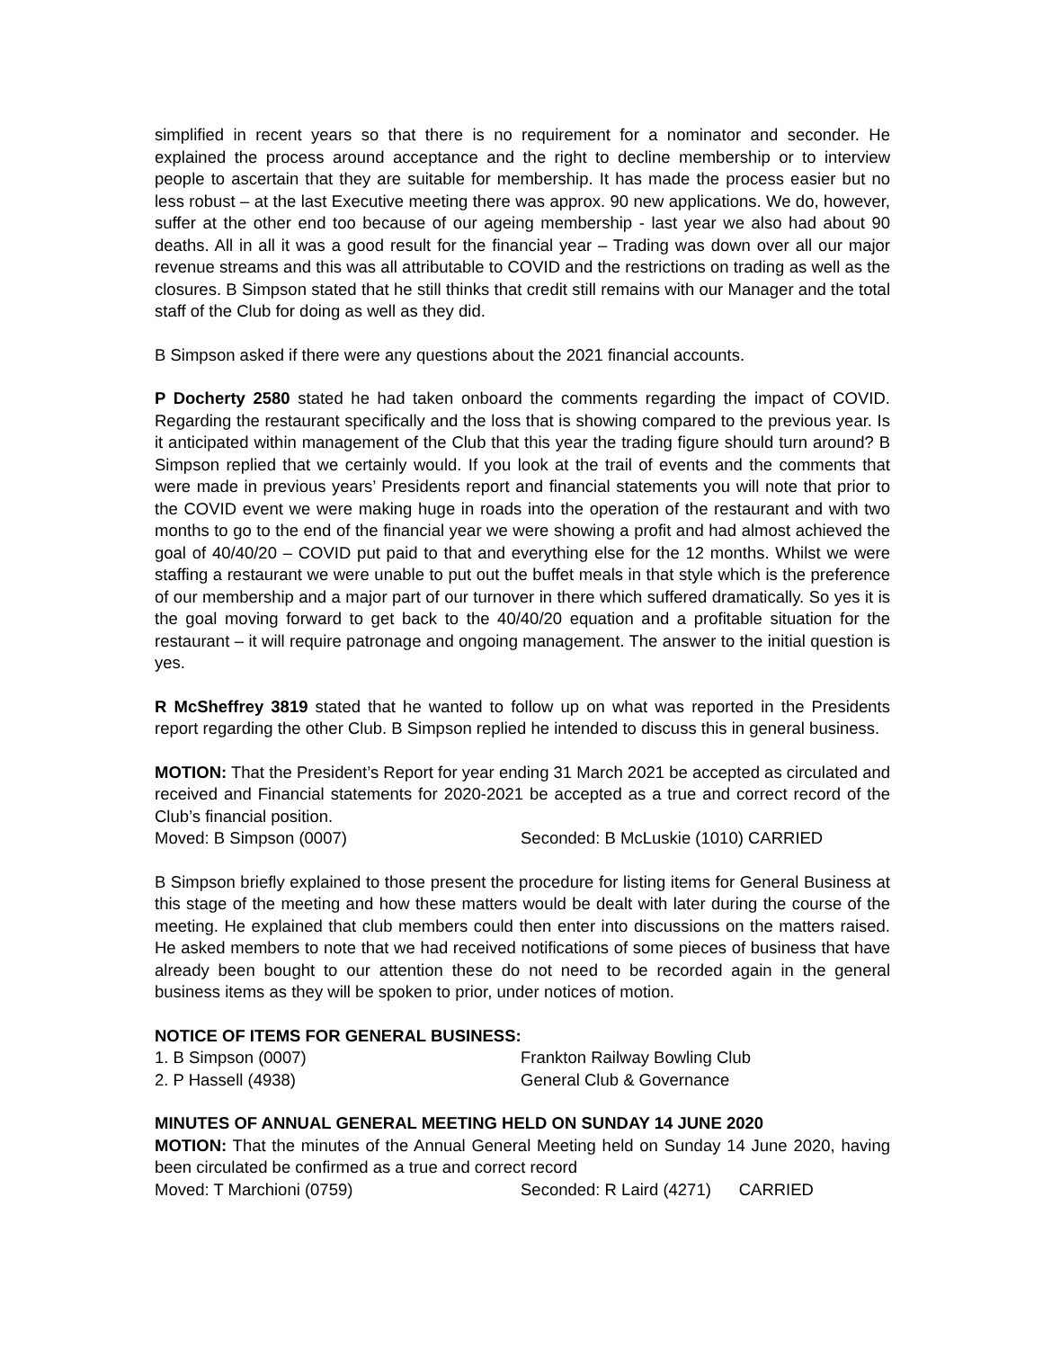simplified in recent years so that there is no requirement for a nominator and seconder. He explained the process around acceptance and the right to decline membership or to interview people to ascertain that they are suitable for membership. It has made the process easier but no less robust – at the last Executive meeting there was approx. 90 new applications. We do, however, suffer at the other end too because of our ageing membership - last year we also had about 90 deaths. All in all it was a good result for the financial year – Trading was down over all our major revenue streams and this was all attributable to COVID and the restrictions on trading as well as the closures. B Simpson stated that he still thinks that credit still remains with our Manager and the total staff of the Club for doing as well as they did.
B Simpson asked if there were any questions about the 2021 financial accounts.
P Docherty 2580 stated he had taken onboard the comments regarding the impact of COVID. Regarding the restaurant specifically and the loss that is showing compared to the previous year. Is it anticipated within management of the Club that this year the trading figure should turn around? B Simpson replied that we certainly would. If you look at the trail of events and the comments that were made in previous years’ Presidents report and financial statements you will note that prior to the COVID event we were making huge in roads into the operation of the restaurant and with two months to go to the end of the financial year we were showing a profit and had almost achieved the goal of 40/40/20 – COVID put paid to that and everything else for the 12 months. Whilst we were staffing a restaurant we were unable to put out the buffet meals in that style which is the preference of our membership and a major part of our turnover in there which suffered dramatically. So yes it is the goal moving forward to get back to the 40/40/20 equation and a profitable situation for the restaurant – it will require patronage and ongoing management. The answer to the initial question is yes.
R McSheffrey 3819 stated that he wanted to follow up on what was reported in the Presidents report regarding the other Club. B Simpson replied he intended to discuss this in general business.
MOTION: That the President’s Report for year ending 31 March 2021 be accepted as circulated and received and Financial statements for 2020-2021 be accepted as a true and correct record of the Club’s financial position.
Moved: B Simpson (0007) Seconded: B McLuskie (1010) CARRIED
B Simpson briefly explained to those present the procedure for listing items for General Business at this stage of the meeting and how these matters would be dealt with later during the course of the meeting. He explained that club members could then enter into discussions on the matters raised. He asked members to note that we had received notifications of some pieces of business that have already been bought to our attention these do not need to be recorded again in the general business items as they will be spoken to prior, under notices of motion.
NOTICE OF ITEMS FOR GENERAL BUSINESS:
1. B Simpson (0007) Frankton Railway Bowling Club
2. P Hassell (4938) General Club & Governance
MINUTES OF ANNUAL GENERAL MEETING HELD ON SUNDAY 14 JUNE 2020
MOTION: That the minutes of the Annual General Meeting held on Sunday 14 June 2020, having been circulated be confirmed as a true and correct record
Moved: T Marchioni (0759) Seconded: R Laird (4271) CARRIED